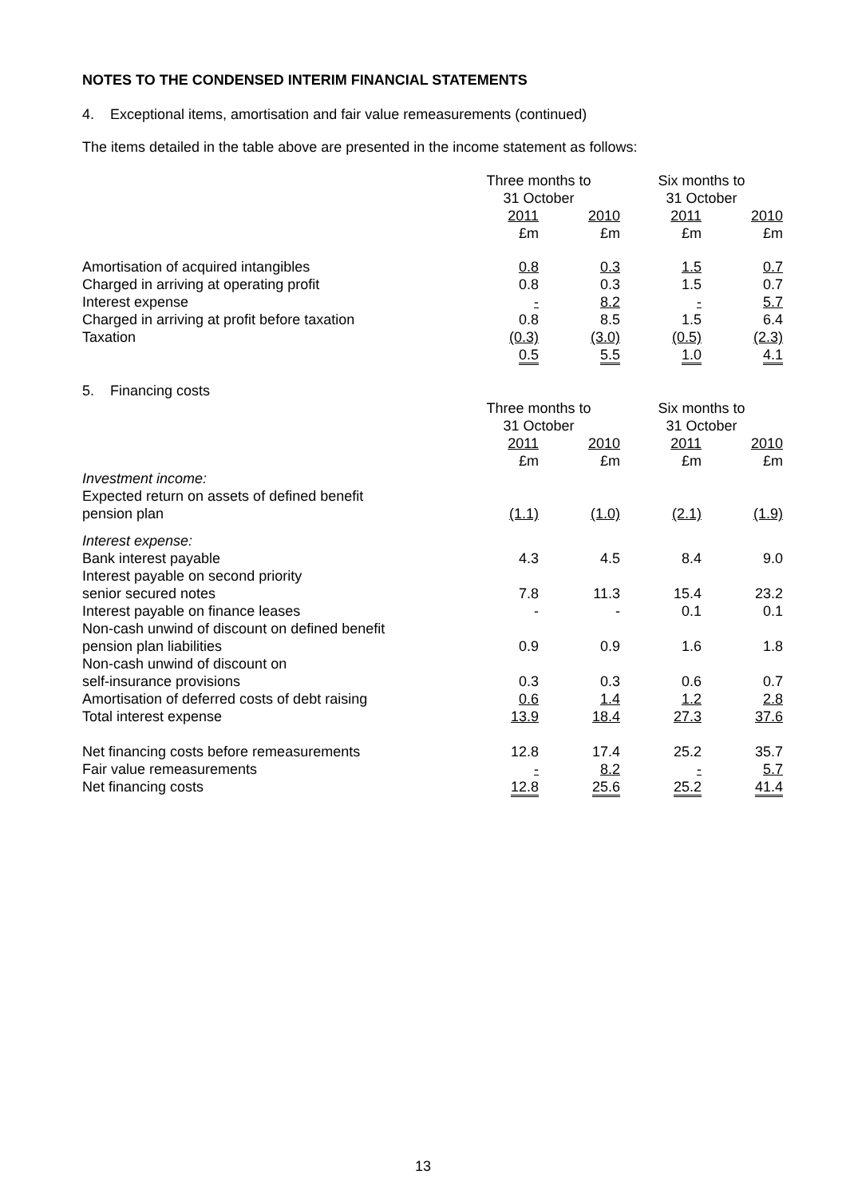NOTES TO THE CONDENSED INTERIM FINANCIAL STATEMENTS
4. Exceptional items, amortisation and fair value remeasurements (continued)
The items detailed in the table above are presented in the income statement as follows:
| | Three months to 31 October | | Six months to 31 October | |
| | 2011 £m | 2010 £m | 2011 £m | 2010 £m |
| Amortisation of acquired intangibles | 0.8 | 0.3 | 1.5 | 0.7 |
| Charged in arriving at operating profit | 0.8 | 0.3 | 1.5 | 0.7 |
| Interest expense | - | 8.2 | - | 5.7 |
| Charged in arriving at profit before taxation | 0.8 | 8.5 | 1.5 | 6.4 |
| Taxation | (0.3) | (3.0) | (0.5) | (2.3) |
| | 0.5 | 5.5 | 1.0 | 4.1 |
5. Financing costs
| | Three months to 31 October | | Six months to 31 October | |
| | 2011 £m | 2010 £m | 2011 £m | 2010 £m |
| Investment income: | | | | |
| Expected return on assets of defined benefit pension plan | (1.1) | (1.0) | (2.1) | (1.9) |
| Interest expense: | | | | |
| Bank interest payable | 4.3 | 4.5 | 8.4 | 9.0 |
| Interest payable on second priority senior secured notes | 7.8 | 11.3 | 15.4 | 23.2 |
| Interest payable on finance leases | - | - | 0.1 | 0.1 |
| Non-cash unwind of discount on defined benefit pension plan liabilities | 0.9 | 0.9 | 1.6 | 1.8 |
| Non-cash unwind of discount on self-insurance provisions | 0.3 | 0.3 | 0.6 | 0.7 |
| Amortisation of deferred costs of debt raising | 0.6 | 1.4 | 1.2 | 2.8 |
| Total interest expense | 13.9 | 18.4 | 27.3 | 37.6 |
| Net financing costs before remeasurements | 12.8 | 17.4 | 25.2 | 35.7 |
| Fair value remeasurements | - | 8.2 | - | 5.7 |
| Net financing costs | 12.8 | 25.6 | 25.2 | 41.4 |
13